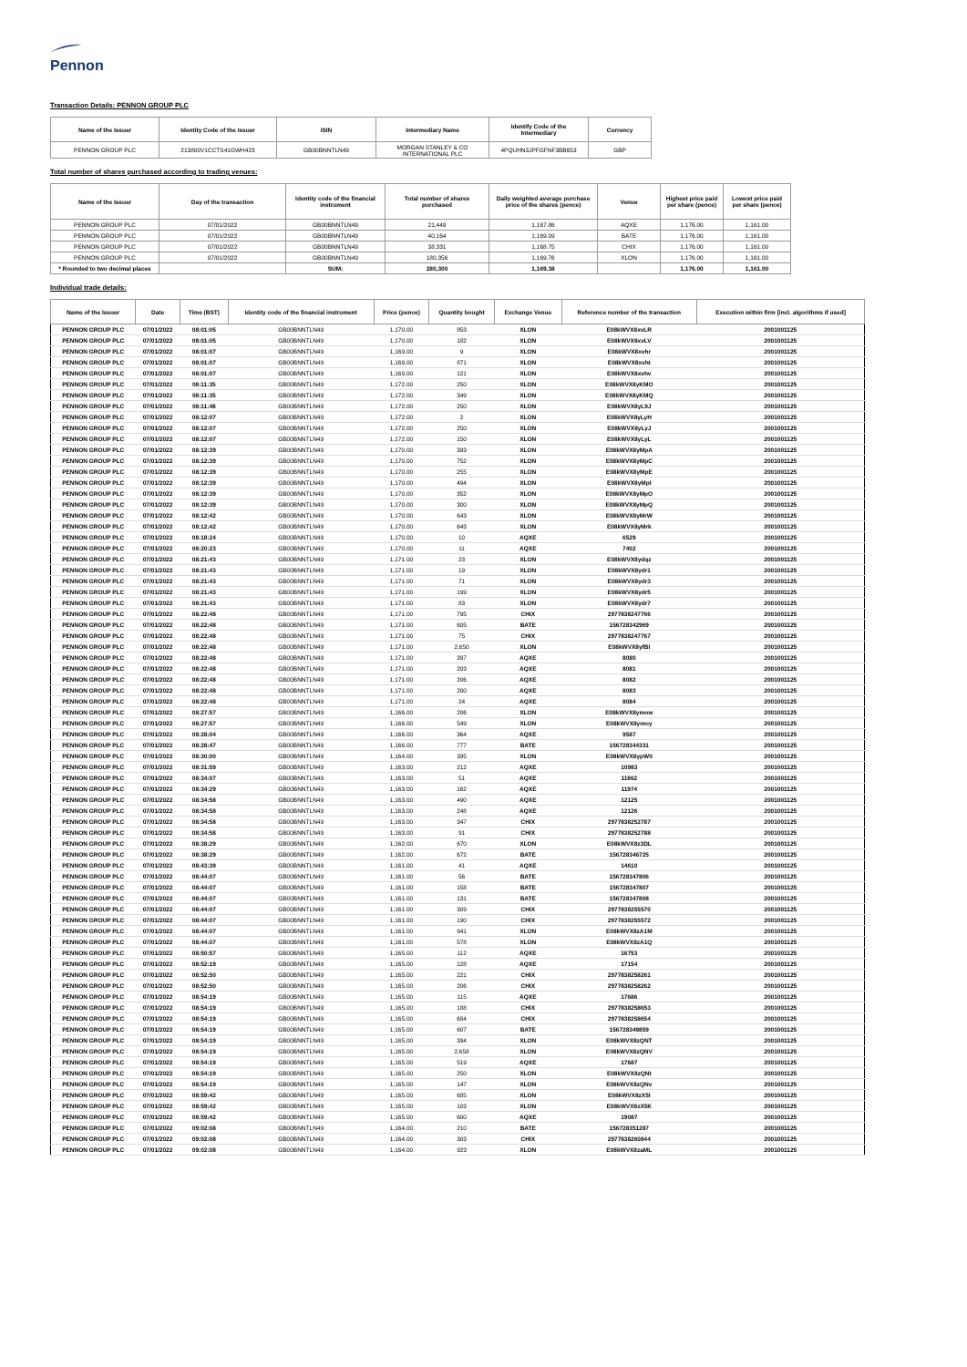Pennon
Transaction Details: PENNON GROUP PLC
| Name of the Issuer | Identity Code of the Issuer | ISIN | Intermediary Name | Identify Code of the Intermediary | Currency |
| --- | --- | --- | --- | --- | --- |
| PENNON GROUP PLC | 213800V1CCTS41GWH423 | GB00BNNTLN49 | MORGAN STANLEY & CO INTERNATIONAL PLC | 4PQUHN3JPFGFNF3BB653 | GBP |
Total number of shares purchased according to trading venues:
| Name of the Issuer | Day of the transaction | Identity code of the financial instrument | Total number of shares purchased | Daily weighted average purchase price of the shares (pence) | Venue | Highest price paid per share (pence) | Lowest price paid per share (pence) |
| --- | --- | --- | --- | --- | --- | --- | --- |
| PENNON GROUP PLC | 07/01/2022 | GB00BNNTLN49 | 21,449 | 1,167.86 | AQXE | 1,176.00 | 1,161.00 |
| PENNON GROUP PLC | 07/01/2022 | GB00BNNTLN49 | 40,164 | 1,169.09 | BATE | 1,176.00 | 1,161.00 |
| PENNON GROUP PLC | 07/01/2022 | GB00BNNTLN49 | 38,331 | 1,168.75 | CHIX | 1,176.00 | 1,161.00 |
| PENNON GROUP PLC | 07/01/2022 | GB00BNNTLN49 | 180,356 | 1,169.76 | XLON | 1,176.00 | 1,161.00 |
| * Rounded to two decimal places | | SUM: | 280,300 | 1,169.38 | | 1,176.00 | 1,161.00 |
Individual trade details:
| Name of the Issuer | Date | Time (BST) | Identity code of the financial instrument | Price (pence) | Quantity bought | Exchange Venue | Reference number of the transaction | Execution within firm [incl. algorithms if used] |
| --- | --- | --- | --- | --- | --- | --- | --- | --- |
| PENNON GROUP PLC | 07/01/2022 | 08:01:05 | GB00BNNTLN49 | 1,170.00 | 853 | XLON | E08kWVX8xvLR | 2001001125 |
| PENNON GROUP PLC | 07/01/2022 | 08:01:05 | GB00BNNTLN49 | 1,170.00 | 182 | XLON | E08kWVX8xvLV | 2001001125 |
| PENNON GROUP PLC | 07/01/2022 | 08:01:07 | GB00BNNTLN49 | 1,169.00 | 9 | XLON | E08kWVX8xvhr | 2001001125 |
| PENNON GROUP PLC | 07/01/2022 | 08:01:07 | GB00BNNTLN49 | 1,169.00 | 871 | XLON | E08kWVX8xvht | 2001001125 |
| PENNON GROUP PLC | 07/01/2022 | 08:01:07 | GB00BNNTLN49 | 1,169.00 | 121 | XLON | E08kWVX8xvhv | 2001001125 |
| PENNON GROUP PLC | 07/01/2022 | 08:11:35 | GB00BNNTLN49 | 1,172.00 | 250 | XLON | E08kWVX8yKMO | 2001001125 |
| PENNON GROUP PLC | 07/01/2022 | 08:11:35 | GB00BNNTLN49 | 1,172.00 | 349 | XLON | E08kWVX8yKMQ | 2001001125 |
| PENNON GROUP PLC | 07/01/2022 | 08:11:48 | GB00BNNTLN49 | 1,172.00 | 250 | XLON | E08kWVX8yL9J | 2001001125 |
| PENNON GROUP PLC | 07/01/2022 | 08:12:07 | GB00BNNTLN49 | 1,172.00 | 2 | XLON | E08kWVX8yLyH | 2001001125 |
| PENNON GROUP PLC | 07/01/2022 | 08:12:07 | GB00BNNTLN49 | 1,172.00 | 250 | XLON | E08kWVX8yLyJ | 2001001125 |
| PENNON GROUP PLC | 07/01/2022 | 08:12:07 | GB00BNNTLN49 | 1,172.00 | 150 | XLON | E08kWVX8yLyL | 2001001125 |
| PENNON GROUP PLC | 07/01/2022 | 08:12:39 | GB00BNNTLN49 | 1,170.00 | 393 | XLON | E08kWVX8yMpA | 2001001125 |
| PENNON GROUP PLC | 07/01/2022 | 08:12:39 | GB00BNNTLN49 | 1,170.00 | 752 | XLON | E08kWVX8yMpC | 2001001125 |
| PENNON GROUP PLC | 07/01/2022 | 08:12:39 | GB00BNNTLN49 | 1,170.00 | 255 | XLON | E08kWVX8yMpE | 2001001125 |
| PENNON GROUP PLC | 07/01/2022 | 08:12:39 | GB00BNNTLN49 | 1,170.00 | 494 | XLON | E08kWVX8yMpI | 2001001125 |
| PENNON GROUP PLC | 07/01/2022 | 08:12:39 | GB00BNNTLN49 | 1,170.00 | 352 | XLON | E08kWVX8yMpO | 2001001125 |
| PENNON GROUP PLC | 07/01/2022 | 08:12:39 | GB00BNNTLN49 | 1,170.00 | 300 | XLON | E08kWVX8yMpQ | 2001001125 |
| PENNON GROUP PLC | 07/01/2022 | 08:12:42 | GB00BNNTLN49 | 1,170.00 | 643 | XLON | E08kWVX8yMrW | 2001001125 |
| PENNON GROUP PLC | 07/01/2022 | 08:12:42 | GB00BNNTLN49 | 1,170.00 | 643 | XLON | E08kWVX8yMrk | 2001001125 |
| PENNON GROUP PLC | 07/01/2022 | 08:18:24 | GB00BNNTLN49 | 1,170.00 | 10 | AQXE | 6529 | 2001001125 |
| PENNON GROUP PLC | 07/01/2022 | 08:20:23 | GB00BNNTLN49 | 1,170.00 | 11 | AQXE | 7402 | 2001001125 |
| PENNON GROUP PLC | 07/01/2022 | 08:21:43 | GB00BNNTLN49 | 1,171.00 | 23 | XLON | E08kWVX8ydqz | 2001001125 |
| PENNON GROUP PLC | 07/01/2022 | 08:21:43 | GB00BNNTLN49 | 1,171.00 | 19 | XLON | E08kWVX8ydr1 | 2001001125 |
| PENNON GROUP PLC | 07/01/2022 | 08:21:43 | GB00BNNTLN49 | 1,171.00 | 71 | XLON | E08kWVX8ydr3 | 2001001125 |
| PENNON GROUP PLC | 07/01/2022 | 08:21:43 | GB00BNNTLN49 | 1,171.00 | 199 | XLON | E08kWVX8ydr5 | 2001001125 |
| PENNON GROUP PLC | 07/01/2022 | 08:21:43 | GB00BNNTLN49 | 1,171.00 | 83 | XLON | E08kWVX8ydr7 | 2001001125 |
| PENNON GROUP PLC | 07/01/2022 | 08:22:48 | GB00BNNTLN49 | 1,171.00 | 795 | CHIX | 2977838247766 | 2001001125 |
| PENNON GROUP PLC | 07/01/2022 | 08:22:48 | GB00BNNTLN49 | 1,171.00 | 605 | BATE | 156728342969 | 2001001125 |
| PENNON GROUP PLC | 07/01/2022 | 08:22:48 | GB00BNNTLN49 | 1,171.00 | 75 | CHIX | 2977838247767 | 2001001125 |
| PENNON GROUP PLC | 07/01/2022 | 08:22:48 | GB00BNNTLN49 | 1,171.00 | 2,650 | XLON | E08kWVX8yfBI | 2001001125 |
| PENNON GROUP PLC | 07/01/2022 | 08:22:48 | GB00BNNTLN49 | 1,171.00 | 397 | AQXE | 8080 | 2001001125 |
| PENNON GROUP PLC | 07/01/2022 | 08:22:48 | GB00BNNTLN49 | 1,171.00 | 203 | AQXE | 8081 | 2001001125 |
| PENNON GROUP PLC | 07/01/2022 | 08:22:48 | GB00BNNTLN49 | 1,171.00 | 206 | AQXE | 8082 | 2001001125 |
| PENNON GROUP PLC | 07/01/2022 | 08:22:48 | GB00BNNTLN49 | 1,171.00 | 200 | AQXE | 8083 | 2001001125 |
| PENNON GROUP PLC | 07/01/2022 | 08:22:48 | GB00BNNTLN49 | 1,171.00 | 24 | AQXE | 8084 | 2001001125 |
| PENNON GROUP PLC | 07/01/2022 | 08:27:57 | GB00BNNTLN49 | 1,166.00 | 206 | XLON | E08kWVX8ymow | 2001001125 |
| PENNON GROUP PLC | 07/01/2022 | 08:27:57 | GB00BNNTLN49 | 1,166.00 | 549 | XLON | E08kWVX8ymoy | 2001001125 |
| PENNON GROUP PLC | 07/01/2022 | 08:28:04 | GB00BNNTLN49 | 1,166.00 | 364 | AQXE | 9587 | 2001001125 |
| PENNON GROUP PLC | 07/01/2022 | 08:28:47 | GB00BNNTLN49 | 1,166.00 | 777 | BATE | 156728344331 | 2001001125 |
| PENNON GROUP PLC | 07/01/2022 | 08:30:00 | GB00BNNTLN49 | 1,164.00 | 395 | XLON | E08kWVX8ypW0 | 2001001125 |
| PENNON GROUP PLC | 07/01/2022 | 08:31:59 | GB00BNNTLN49 | 1,163.00 | 212 | AQXE | 10983 | 2001001125 |
| PENNON GROUP PLC | 07/01/2022 | 08:34:07 | GB00BNNTLN49 | 1,163.00 | 51 | AQXE | 11862 | 2001001125 |
| PENNON GROUP PLC | 07/01/2022 | 08:34:29 | GB00BNNTLN49 | 1,163.00 | 162 | AQXE | 11974 | 2001001125 |
| PENNON GROUP PLC | 07/01/2022 | 08:34:58 | GB00BNNTLN49 | 1,163.00 | 490 | AQXE | 12125 | 2001001125 |
| PENNON GROUP PLC | 07/01/2022 | 08:34:58 | GB00BNNTLN49 | 1,163.00 | 248 | AQXE | 12126 | 2001001125 |
| PENNON GROUP PLC | 07/01/2022 | 08:34:58 | GB00BNNTLN49 | 1,163.00 | 347 | CHIX | 2977838252787 | 2001001125 |
| PENNON GROUP PLC | 07/01/2022 | 08:34:58 | GB00BNNTLN49 | 1,163.00 | 91 | CHIX | 2977838252788 | 2001001125 |
| PENNON GROUP PLC | 07/01/2022 | 08:38:29 | GB00BNNTLN49 | 1,162.00 | 670 | XLON | E08kWVX8z3DL | 2001001125 |
| PENNON GROUP PLC | 07/01/2022 | 08:38:29 | GB00BNNTLN49 | 1,162.00 | 672 | BATE | 156728346725 | 2001001125 |
| PENNON GROUP PLC | 07/01/2022 | 08:43:39 | GB00BNNTLN49 | 1,161.00 | 41 | AQXE | 14610 | 2001001125 |
| PENNON GROUP PLC | 07/01/2022 | 08:44:07 | GB00BNNTLN49 | 1,161.00 | 56 | BATE | 156728347806 | 2001001125 |
| PENNON GROUP PLC | 07/01/2022 | 08:44:07 | GB00BNNTLN49 | 1,161.00 | 158 | BATE | 156728347807 | 2001001125 |
| PENNON GROUP PLC | 07/01/2022 | 08:44:07 | GB00BNNTLN49 | 1,161.00 | 131 | BATE | 156728347808 | 2001001125 |
| PENNON GROUP PLC | 07/01/2022 | 08:44:07 | GB00BNNTLN49 | 1,161.00 | 309 | CHIX | 2977838255570 | 2001001125 |
| PENNON GROUP PLC | 07/01/2022 | 08:44:07 | GB00BNNTLN49 | 1,161.00 | 190 | CHIX | 2977838255572 | 2001001125 |
| PENNON GROUP PLC | 07/01/2022 | 08:44:07 | GB00BNNTLN49 | 1,161.00 | 941 | XLON | E08kWVX8zA1M | 2001001125 |
| PENNON GROUP PLC | 07/01/2022 | 08:44:07 | GB00BNNTLN49 | 1,161.00 | 578 | XLON | E08kWVX8zA1Q | 2001001125 |
| PENNON GROUP PLC | 07/01/2022 | 08:50:57 | GB00BNNTLN49 | 1,165.00 | 112 | AQXE | 16753 | 2001001125 |
| PENNON GROUP PLC | 07/01/2022 | 08:52:19 | GB00BNNTLN49 | 1,165.00 | 128 | AQXE | 17154 | 2001001125 |
| PENNON GROUP PLC | 07/01/2022 | 08:52:50 | GB00BNNTLN49 | 1,165.00 | 221 | CHIX | 2977838258261 | 2001001125 |
| PENNON GROUP PLC | 07/01/2022 | 08:52:50 | GB00BNNTLN49 | 1,165.00 | 206 | CHIX | 2977838258262 | 2001001125 |
| PENNON GROUP PLC | 07/01/2022 | 08:54:19 | GB00BNNTLN49 | 1,165.00 | 115 | AQXE | 17686 | 2001001125 |
| PENNON GROUP PLC | 07/01/2022 | 08:54:19 | GB00BNNTLN49 | 1,165.00 | 188 | CHIX | 2977838258653 | 2001001125 |
| PENNON GROUP PLC | 07/01/2022 | 08:54:19 | GB00BNNTLN49 | 1,165.00 | 684 | CHIX | 2977838258654 | 2001001125 |
| PENNON GROUP PLC | 07/01/2022 | 08:54:19 | GB00BNNTLN49 | 1,165.00 | 607 | BATE | 156728349859 | 2001001125 |
| PENNON GROUP PLC | 07/01/2022 | 08:54:19 | GB00BNNTLN49 | 1,165.00 | 394 | XLON | E08kWVX8zQNT | 2001001125 |
| PENNON GROUP PLC | 07/01/2022 | 08:54:19 | GB00BNNTLN49 | 1,165.00 | 2,658 | XLON | E08kWVX8zQNV | 2001001125 |
| PENNON GROUP PLC | 07/01/2022 | 08:54:19 | GB00BNNTLN49 | 1,165.00 | 519 | AQXE | 17687 | 2001001125 |
| PENNON GROUP PLC | 07/01/2022 | 08:54:19 | GB00BNNTLN49 | 1,165.00 | 250 | XLON | E08kWVX8zQNt | 2001001125 |
| PENNON GROUP PLC | 07/01/2022 | 08:54:19 | GB00BNNTLN49 | 1,165.00 | 147 | XLON | E08kWVX8zQNv | 2001001125 |
| PENNON GROUP PLC | 07/01/2022 | 08:59:42 | GB00BNNTLN49 | 1,165.00 | 685 | XLON | E08kWVX8zX5I | 2001001125 |
| PENNON GROUP PLC | 07/01/2022 | 08:59:42 | GB00BNNTLN49 | 1,165.00 | 103 | XLON | E08kWVX8zX5K | 2001001125 |
| PENNON GROUP PLC | 07/01/2022 | 08:59:42 | GB00BNNTLN49 | 1,165.00 | 600 | AQXE | 19087 | 2001001125 |
| PENNON GROUP PLC | 07/01/2022 | 09:02:08 | GB00BNNTLN49 | 1,164.00 | 210 | BATE | 156728351287 | 2001001125 |
| PENNON GROUP PLC | 07/01/2022 | 09:02:08 | GB00BNNTLN49 | 1,164.00 | 303 | CHIX | 2977838260844 | 2001001125 |
| PENNON GROUP PLC | 07/01/2022 | 09:02:08 | GB00BNNTLN49 | 1,164.00 | 923 | XLON | E08kWVX8zaML | 2001001125 |